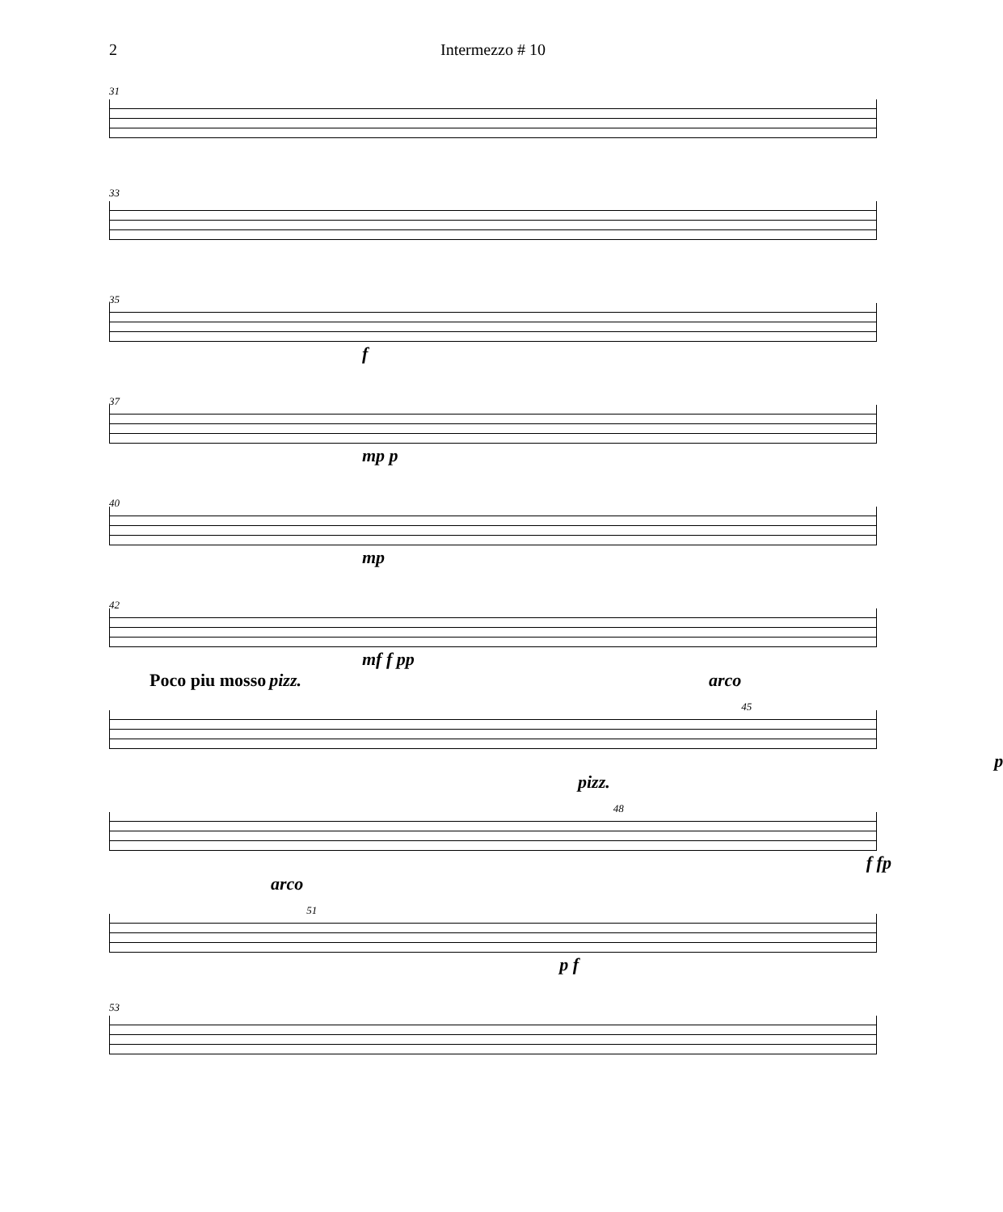2 Intermezzo # 10
31
33
35
f
37
mp p
40
mp
42
mf f pp
Poco piu mosso pizz. arco 45
p
pizz. 48
f fp
arco 51
p f
53